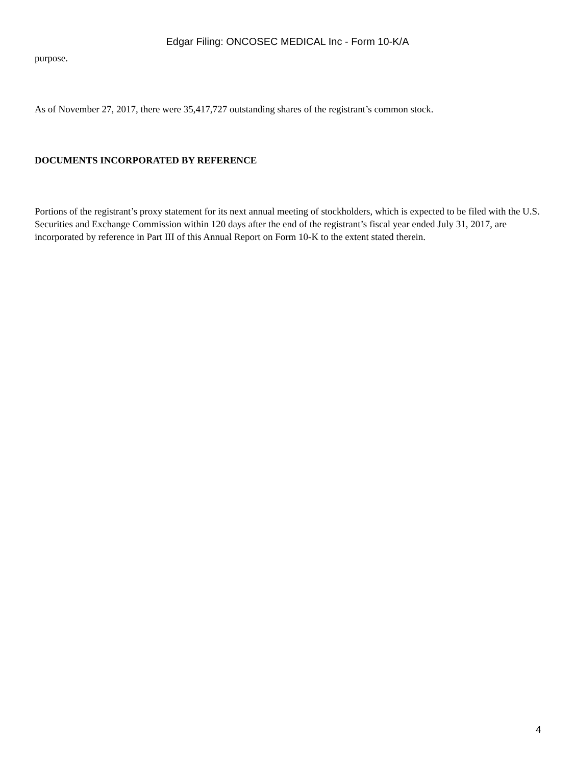Edgar Filing: ONCOSEC MEDICAL Inc - Form 10-K/A
purpose.
As of November 27, 2017, there were 35,417,727 outstanding shares of the registrant’s common stock.
DOCUMENTS INCORPORATED BY REFERENCE
Portions of the registrant’s proxy statement for its next annual meeting of stockholders, which is expected to be filed with the U.S. Securities and Exchange Commission within 120 days after the end of the registrant’s fiscal year ended July 31, 2017, are incorporated by reference in Part III of this Annual Report on Form 10-K to the extent stated therein.
4